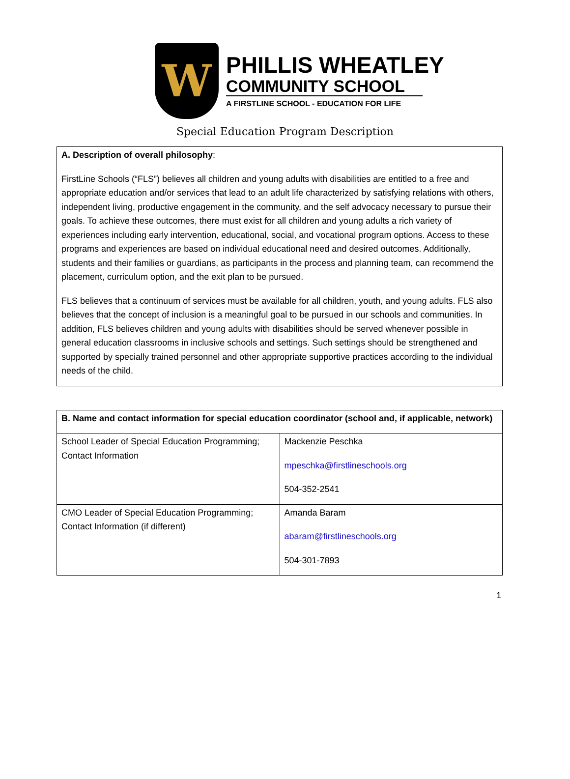W
PHILLIS WHEATLEY
COMMUNITY SCHOOL
A FIRSTLINE SCHOOL - EDUCATION FOR LIFE
Special Education Program Description
| A. Description of overall philosophy : FirstLine Schools (“FLS”) believes all children and young adults with disabilities are entitled to a free and appropriate education and/or services that lead to an adult life characterized by satisfying relations with others, independent living, productive engagement in the community, and the self advocacy necessary to pursue their goals. To achieve these outcomes, there must exist for all children and young adults a rich variety of experiences including early intervention, educational, social, and vocational program options. Access to these programs and experiences are based on individual educational need and desired outcomes. Additionally, students and their families or guardians, as participants in the process and planning team, can recommend the placement, curriculum option, and the exit plan to be pursued. FLS believes that a continuum of services must be available for all children, youth, and young adults. FLS also believes that the concept of inclusion is a meaningful goal to be pursued in our schools and communities. In addition, FLS believes children and young adults with disabilities should be served whenever possible in general education classrooms in inclusive schools and settings. Such settings should be strengthened and supported by specially trained personnel and other appropriate supportive practices according to the individual needs of the child. |
| B. Name and contact information for special education coordinator (school and, if applicable, network) | |
| --- | --- |
| School Leader of Special Education Programming; Contact Information | Mackenzie Peschka mpeschka@firstlineschools.org 504-352-2541 |
| CMO Leader of Special Education Programming; Contact Information (if different) | Amanda Baram abaram@firstlineschools.org 504-301-7893 |
1